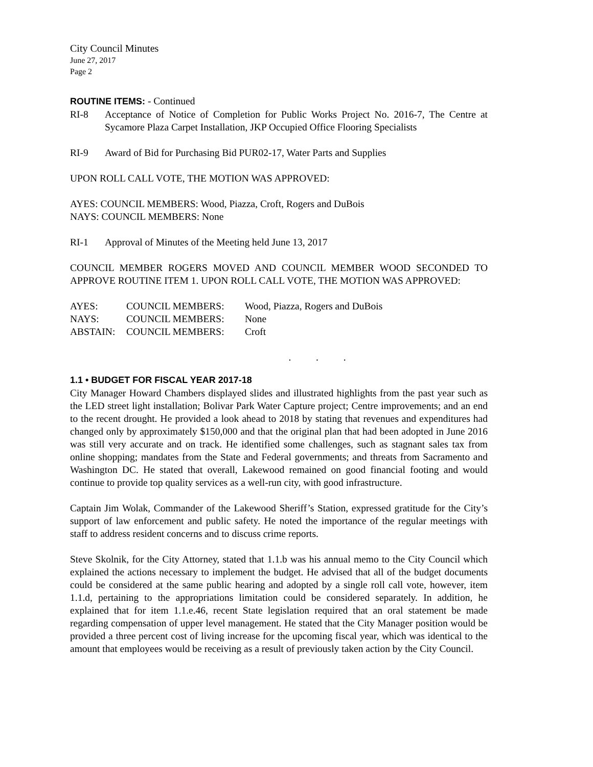City Council Minutes
June 27, 2017
Page 2
ROUTINE ITEMS: - Continued
RI-8 Acceptance of Notice of Completion for Public Works Project No. 2016-7, The Centre at Sycamore Plaza Carpet Installation, JKP Occupied Office Flooring Specialists
RI-9 Award of Bid for Purchasing Bid PUR02-17, Water Parts and Supplies
UPON ROLL CALL VOTE, THE MOTION WAS APPROVED:
AYES: COUNCIL MEMBERS: Wood, Piazza, Croft, Rogers and DuBois
NAYS: COUNCIL MEMBERS: None
RI-1 Approval of Minutes of the Meeting held June 13, 2017
COUNCIL MEMBER ROGERS MOVED AND COUNCIL MEMBER WOOD SECONDED TO APPROVE ROUTINE ITEM 1. UPON ROLL CALL VOTE, THE MOTION WAS APPROVED:
| AYES: | COUNCIL MEMBERS: | Wood, Piazza, Rogers and DuBois |
| NAYS: | COUNCIL MEMBERS: | None |
| ABSTAIN: | COUNCIL MEMBERS: | Croft |
. . .
1.1 • BUDGET FOR FISCAL YEAR 2017-18
City Manager Howard Chambers displayed slides and illustrated highlights from the past year such as the LED street light installation; Bolivar Park Water Capture project; Centre improvements; and an end to the recent drought. He provided a look ahead to 2018 by stating that revenues and expenditures had changed only by approximately $150,000 and that the original plan that had been adopted in June 2016 was still very accurate and on track. He identified some challenges, such as stagnant sales tax from online shopping; mandates from the State and Federal governments; and threats from Sacramento and Washington DC. He stated that overall, Lakewood remained on good financial footing and would continue to provide top quality services as a well-run city, with good infrastructure.
Captain Jim Wolak, Commander of the Lakewood Sheriff’s Station, expressed gratitude for the City’s support of law enforcement and public safety. He noted the importance of the regular meetings with staff to address resident concerns and to discuss crime reports.
Steve Skolnik, for the City Attorney, stated that 1.1.b was his annual memo to the City Council which explained the actions necessary to implement the budget. He advised that all of the budget documents could be considered at the same public hearing and adopted by a single roll call vote, however, item 1.1.d, pertaining to the appropriations limitation could be considered separately. In addition, he explained that for item 1.1.e.46, recent State legislation required that an oral statement be made regarding compensation of upper level management. He stated that the City Manager position would be provided a three percent cost of living increase for the upcoming fiscal year, which was identical to the amount that employees would be receiving as a result of previously taken action by the City Council.